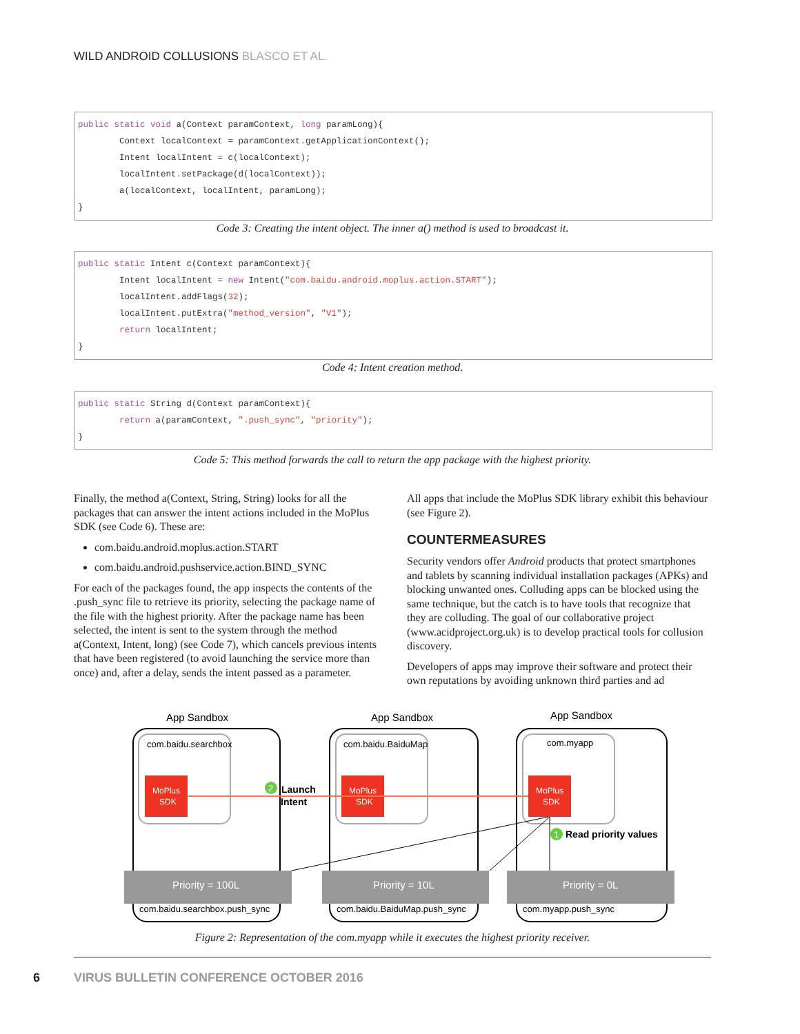WILD ANDROID COLLUSIONS BLASCO ET AL.
public static void a(Context paramContext, long paramLong){ Context localContext = paramContext.getApplicationContext(); Intent localIntent = c(localContext); localIntent.setPackage(d(localContext)); a(localContext, localIntent, paramLong); }
Code 3: Creating the intent object. The inner a() method is used to broadcast it.
public static Intent c(Context paramContext){ Intent localIntent = new Intent("com.baidu.android.moplus.action.START"); localIntent.addFlags(32); localIntent.putExtra("method_version", "V1"); return localIntent; }
Code 4: Intent creation method.
public static String d(Context paramContext){ return a(paramContext, ".push_sync", "priority"); }
Code 5: This method forwards the call to return the app package with the highest priority.
Finally, the method a(Context, String, String) looks for all the packages that can answer the intent actions included in the MoPlus SDK (see Code 6). These are:
com.baidu.android.moplus.action.START
com.baidu.android.pushservice.action.BIND_SYNC
For each of the packages found, the app inspects the contents of the .push_sync file to retrieve its priority, selecting the package name of the file with the highest priority. After the package name has been selected, the intent is sent to the system through the method a(Context, Intent, long) (see Code 7), which cancels previous intents that have been registered (to avoid launching the service more than once) and, after a delay, sends the intent passed as a parameter.
All apps that include the MoPlus SDK library exhibit this behaviour (see Figure 2).
COUNTERMEASURES
Security vendors offer Android products that protect smartphones and tablets by scanning individual installation packages (APKs) and blocking unwanted ones. Colluding apps can be blocked using the same technique, but the catch is to have tools that recognize that they are colluding. The goal of our collaborative project (www.acidproject.org.uk) is to develop practical tools for collusion discovery.
Developers of apps may improve their software and protect their own reputations by avoiding unknown third parties and ad
App Sandbox
App Sandbox
App Sandbox
com.baidu.searchbox
com.baidu.BaiduMap
com.myapp
MoPlus
SDK
MoPlus
SDK
MoPlus
SDK
2
Launch
Intent
1
Read priority values
Priority = 100L
Priority = 10L
Priority = 0L
com.baidu.searchbox.push_sync
com.baidu.BaiduMap.push_sync
com.myapp.push_sync
Figure 2: Representation of the com.myapp while it executes the highest priority receiver.
6
VIRUS BULLETIN CONFERENCE OCTOBER 2016